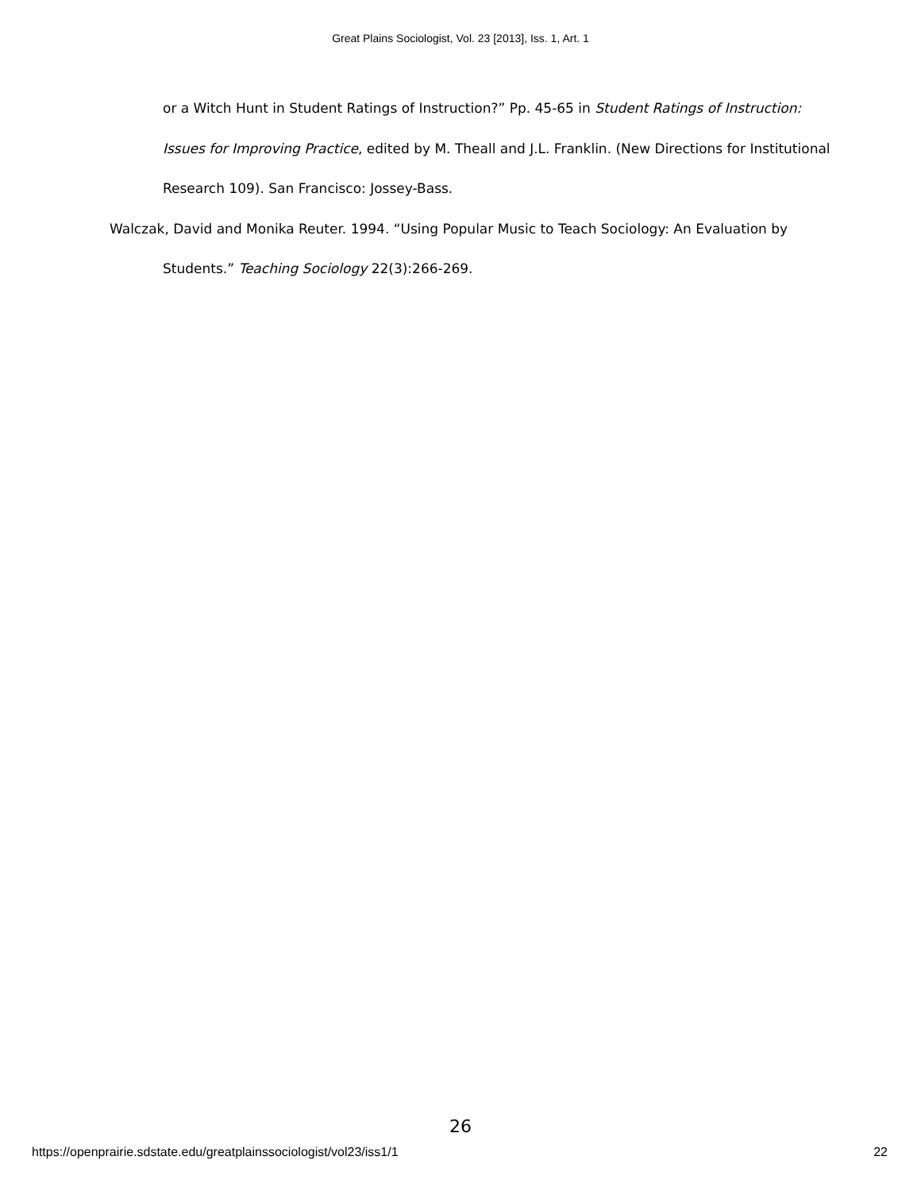Great Plains Sociologist, Vol. 23 [2013], Iss. 1, Art. 1
or a Witch Hunt in Student Ratings of Instruction?” Pp. 45-65 in Student Ratings of Instruction: Issues for Improving Practice, edited by M. Theall and J.L. Franklin. (New Directions for Institutional Research 109). San Francisco: Jossey-Bass.
Walczak, David and Monika Reuter. 1994. “Using Popular Music to Teach Sociology: An Evaluation by Students.” Teaching Sociology 22(3):266-269.
26
https://openprairie.sdstate.edu/greatplainssociologist/vol23/iss1/1 22